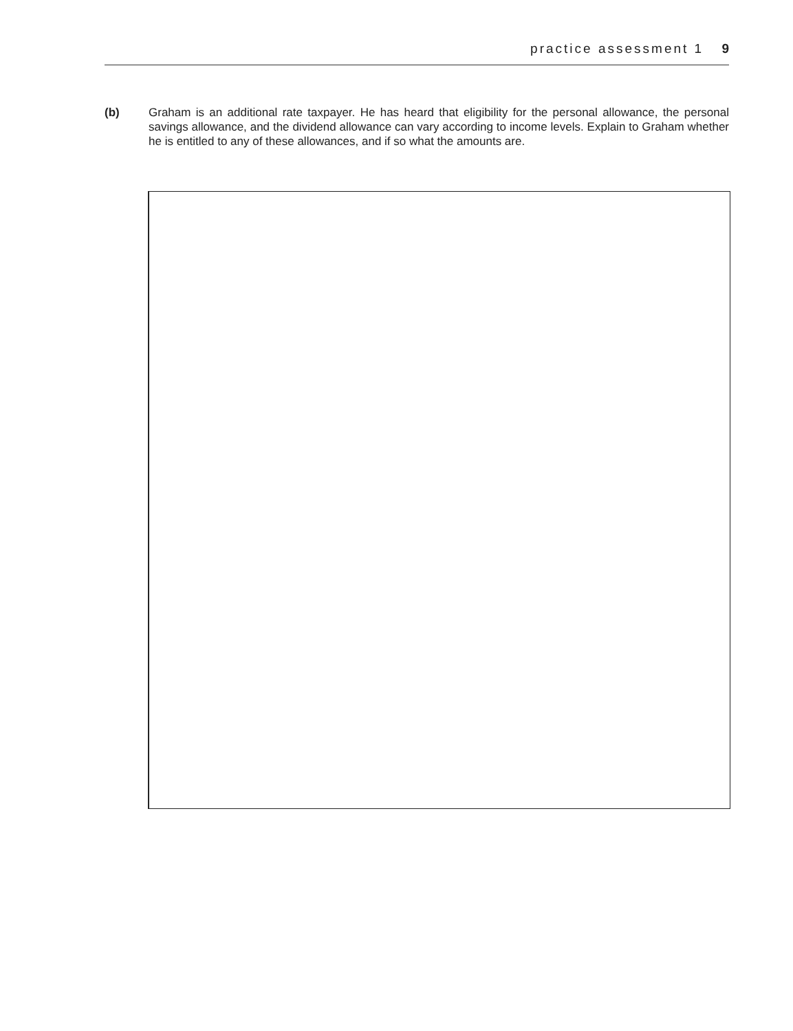practice assessment 1 9
(b) Graham is an additional rate taxpayer. He has heard that eligibility for the personal allowance, the personal savings allowance, and the dividend allowance can vary according to income levels. Explain to Graham whether he is entitled to any of these allowances, and if so what the amounts are.